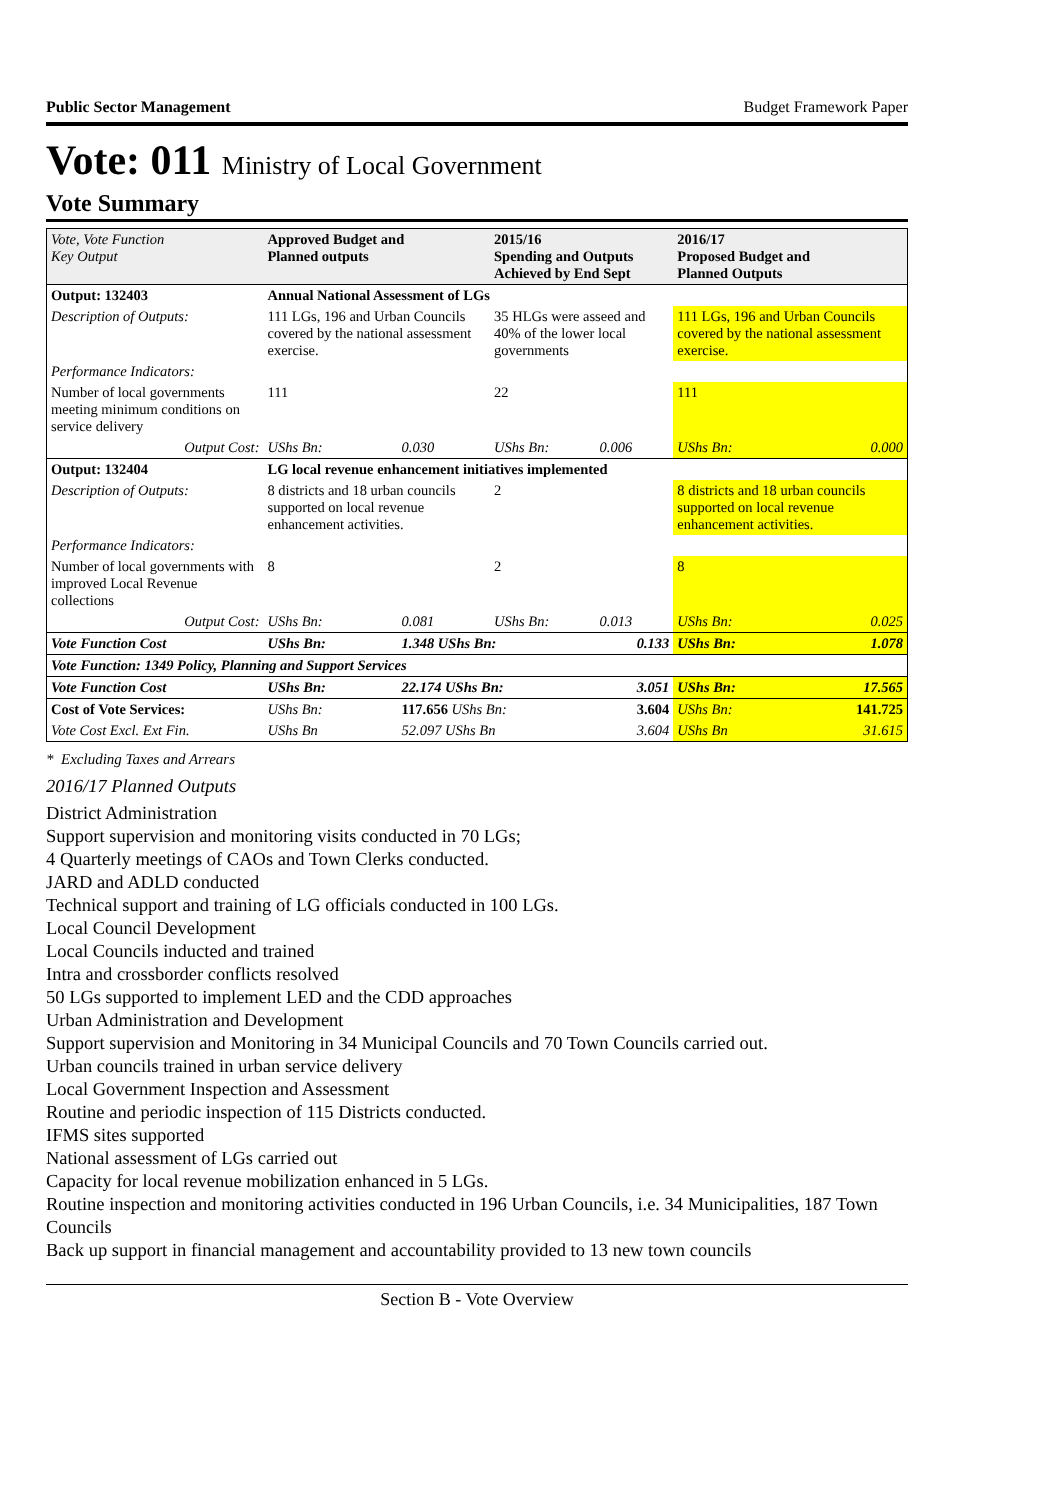Public Sector Management Budget Framework Paper
Vote: 011 Ministry of Local Government
Vote Summary
| Vote, Vote Function Key Output | Approved Budget and Planned outputs | | 2015/16 Spending and Outputs Achieved by End Sept | | 2016/17 Proposed Budget and Planned Outputs | |
| --- | --- | --- | --- | --- | --- | --- |
| Output: 132403 | Annual National Assessment of LGs | | | | | |
| Description of Outputs: | 111 LGs, 196 and Urban Councils covered by the national assessment exercise. | | 35 HLGs were asseed and 40% of the lower local governments | | 111 LGs, 196 and Urban Councils covered by the national assessment exercise. | |
| Performance Indicators: | | | | | | |
| Number of local governments meeting minimum conditions on service delivery | 111 | | 22 | | 111 | |
| Output Cost: | UShs Bn: | 0.030 | UShs Bn: | 0.006 | UShs Bn: | 0.000 |
| Output: 132404 | LG local revenue enhancement initiatives implemented | | | | | |
| Description of Outputs: | 8 districts and 18 urban councils supported on local revenue enhancement activities. | | 2 | | 8 districts and 18 urban councils supported on local revenue enhancement activities. | |
| Performance Indicators: | | | | | | |
| Number of local governments with improved Local Revenue collections | 8 | | 2 | | 8 | |
| Output Cost: | UShs Bn: | 0.081 | UShs Bn: | 0.013 | UShs Bn: | 0.025 |
| Vote Function Cost | UShs Bn: | 1.348 UShs Bn: | | 0.133 | UShs Bn: | 1.078 |
| Vote Function: 1349 Policy, Planning and Support Services | | | | | | |
| Vote Function Cost | UShs Bn: | 22.174 UShs Bn: | | 3.051 | UShs Bn: | 17.565 |
| Cost of Vote Services: | UShs Bn: | 117.656 UShs Bn: | | 3.604 | UShs Bn: | 141.725 |
| Vote Cost Excl. Ext Fin. | UShs Bn | 52.097 UShs Bn | | 3.604 | UShs Bn | 31.615 |
* Excluding Taxes and Arrears
2016/17 Planned Outputs
District Administration
Support supervision and monitoring visits conducted in 70 LGs;
4 Quarterly meetings of CAOs and Town Clerks conducted.
JARD and ADLD conducted
Technical support and training of LG officials conducted in 100 LGs.
Local Council Development
Local Councils inducted and trained
Intra and crossborder conflicts resolved
50 LGs supported to implement LED and the CDD approaches
Urban Administration and Development
Support supervision and Monitoring in 34 Municipal Councils and 70 Town Councils carried out.
Urban councils trained in urban service delivery
Local Government Inspection and Assessment
Routine and periodic inspection of 115 Districts conducted.
IFMS sites supported
National assessment of LGs carried out
Capacity for local revenue mobilization enhanced in 5 LGs.
Routine inspection and monitoring activities conducted in 196 Urban Councils, i.e. 34 Municipalities, 187 Town Councils
Back up support in financial management and accountability provided to 13 new town councils
Section B - Vote Overview